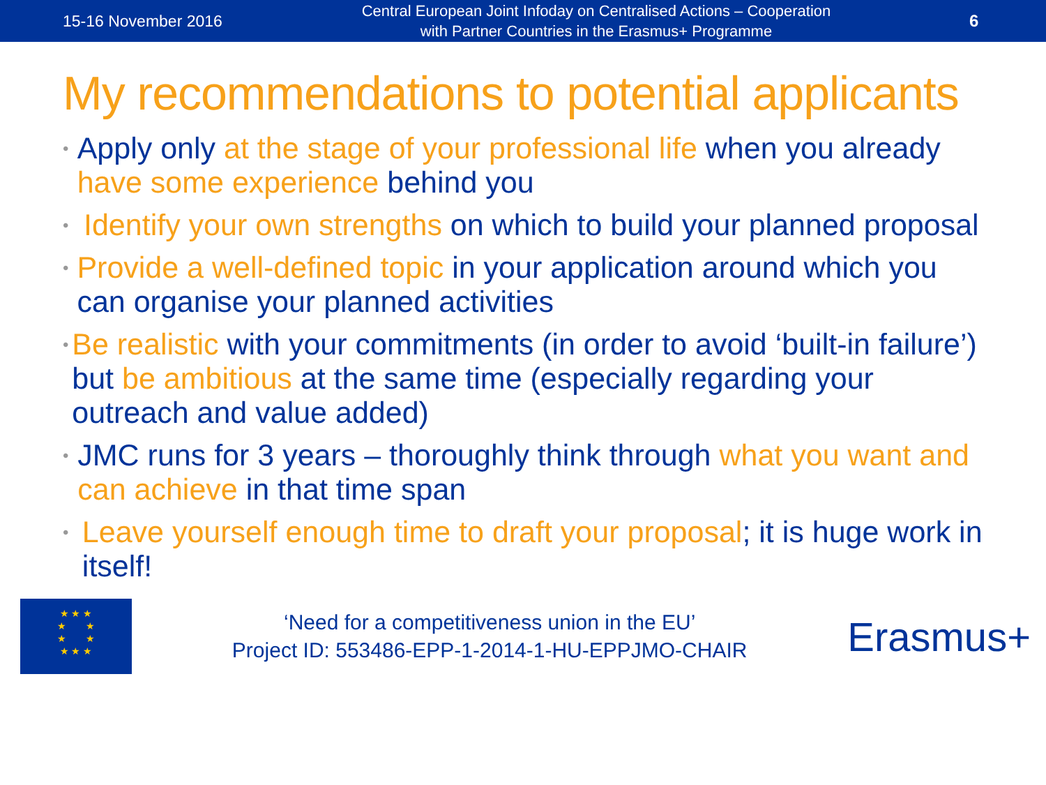15-16 November 2016
Central European Joint Infoday on Centralised Actions – Cooperation
with Partner Countries in the Erasmus+ Programme
6
My recommendations to potential applicants
• Apply only at the stage of your professional life when you already have some experience behind you
• Identify your own strengths on which to build your planned proposal
• Provide a well-defined topic in your application around which you can organise your planned activities
• Be realistic with your commitments (in order to avoid ‘built-in failure’) but be ambitious at the same time (especially regarding your outreach and value added)
• JMC runs for 3 years – thoroughly think through what you want and can achieve in that time span
• Leave yourself enough time to draft your proposal; it is huge work in itself!
★ ★ ★
★ ★
★ ★
★ ★ ★
‘Need for a competitiveness union in the EU’
Project ID: 553486-EPP-1-2014-1-HU-EPPJMO-CHAIR
Erasmus+